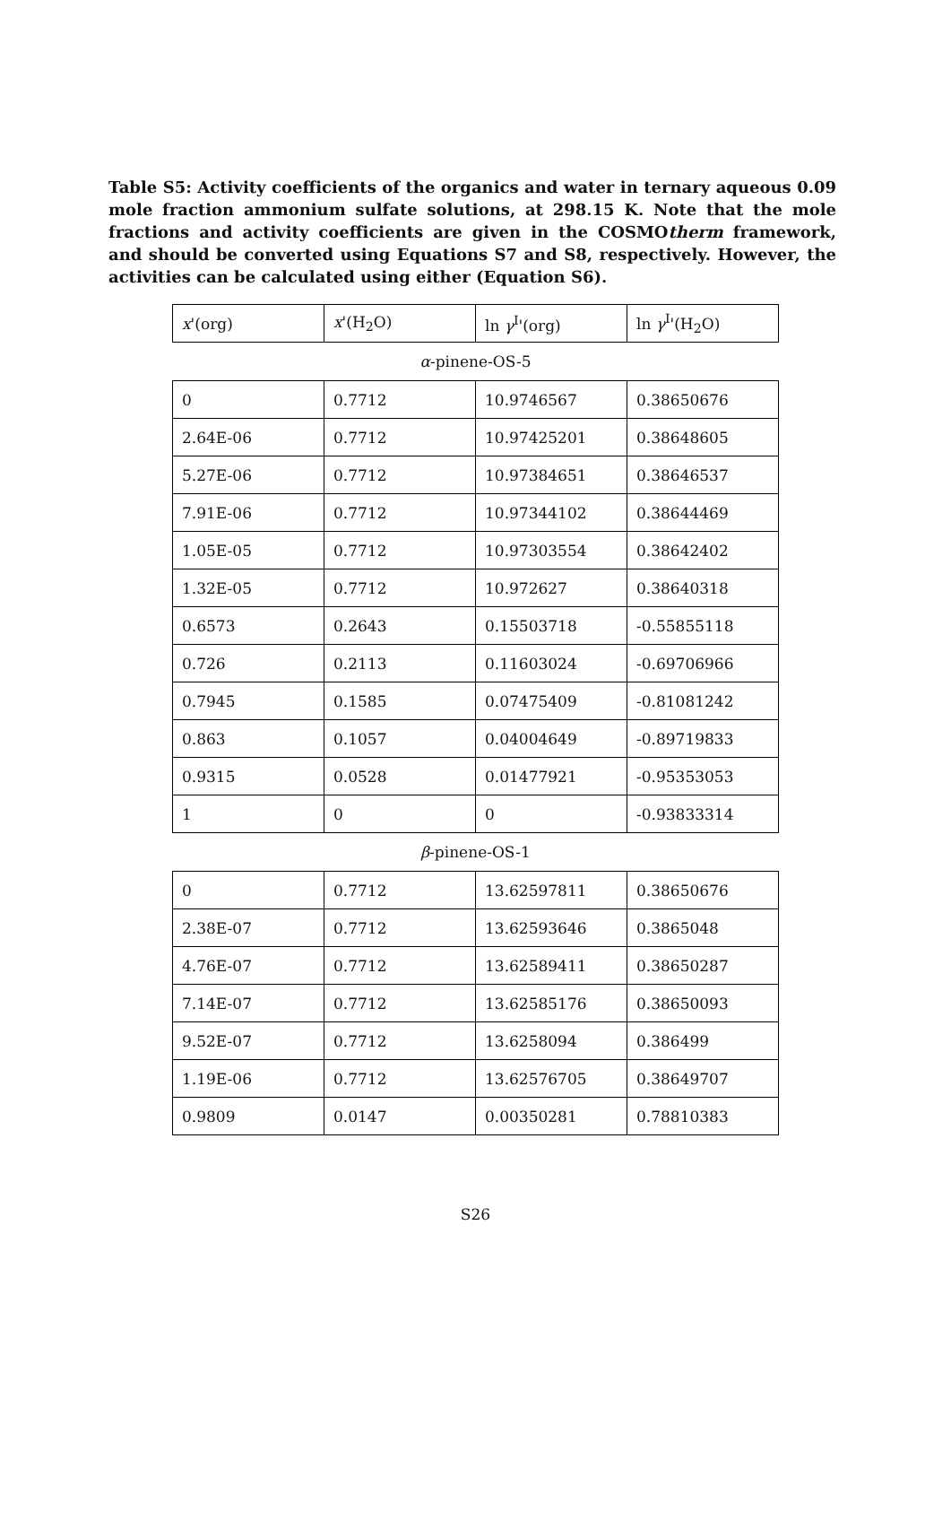Table S5: Activity coefficients of the organics and water in ternary aqueous 0.09 mole fraction ammonium sulfate solutions, at 298.15 K. Note that the mole fractions and activity coefficients are given in the COSMOtherm framework, and should be converted using Equations S7 and S8, respectively. However, the activities can be calculated using either (Equation S6).
| x '(org) | x '(H<sub>2</sub>O) | ln γ<sup>I</sup>'(org) | ln γ<sup>I</sup>'(H<sub>2</sub>O) |
| --- | --- | --- | --- |
| α -pinene-OS-5 | | | |
| 0 | 0.7712 | 10.9746567 | 0.38650676 |
| 2.64E-06 | 0.7712 | 10.97425201 | 0.38648605 |
| 5.27E-06 | 0.7712 | 10.97384651 | 0.38646537 |
| 7.91E-06 | 0.7712 | 10.97344102 | 0.38644469 |
| 1.05E-05 | 0.7712 | 10.97303554 | 0.38642402 |
| 1.32E-05 | 0.7712 | 10.972627 | 0.38640318 |
| 0.6573 | 0.2643 | 0.15503718 | -0.55855118 |
| 0.726 | 0.2113 | 0.11603024 | -0.69706966 |
| 0.7945 | 0.1585 | 0.07475409 | -0.81081242 |
| 0.863 | 0.1057 | 0.04004649 | -0.89719833 |
| 0.9315 | 0.0528 | 0.01477921 | -0.95353053 |
| 1 | 0 | 0 | -0.93833314 |
| β -pinene-OS-1 | | | |
| 0 | 0.7712 | 13.62597811 | 0.38650676 |
| 2.38E-07 | 0.7712 | 13.62593646 | 0.3865048 |
| 4.76E-07 | 0.7712 | 13.62589411 | 0.38650287 |
| 7.14E-07 | 0.7712 | 13.62585176 | 0.38650093 |
| 9.52E-07 | 0.7712 | 13.6258094 | 0.386499 |
| 1.19E-06 | 0.7712 | 13.62576705 | 0.38649707 |
| 0.9809 | 0.0147 | 0.00350281 | 0.78810383 |
S26